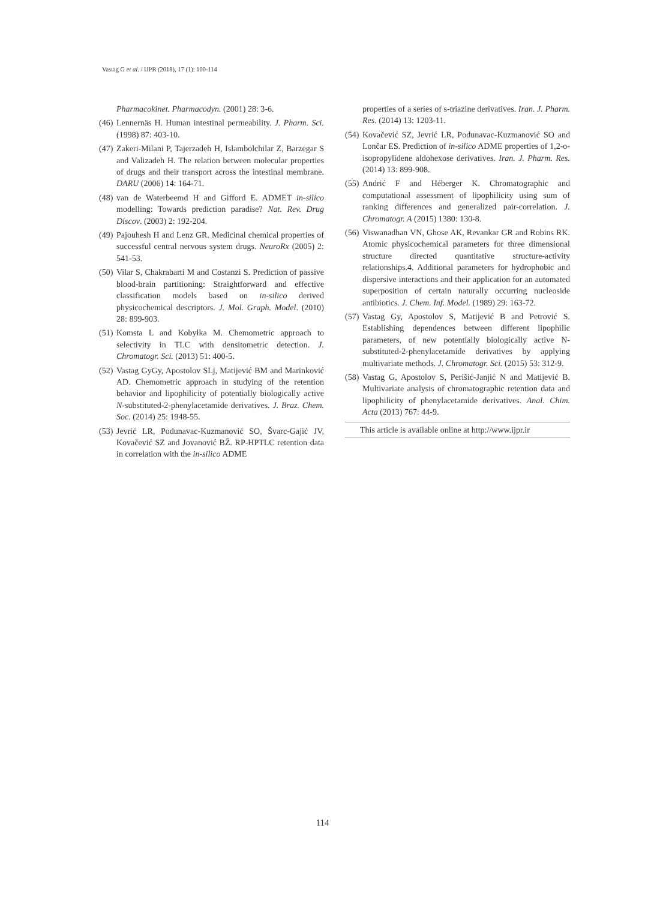Vastag G et al. / IJPR (2018), 17 (1): 100-114
Pharmacokinet. Pharmacodyn. (2001) 28: 3-6.
(46) Lennernäs H. Human intestinal permeability. J. Pharm. Sci. (1998) 87: 403-10.
(47) Zakeri-Milani P, Tajerzadeh H, Islambolchilar Z, Barzegar S and Valizadeh H. The relation between molecular properties of drugs and their transport across the intestinal membrane. DARU (2006) 14: 164-71.
(48) van de Waterbeemd H and Gifford E. ADMET in-silico modelling: Towards prediction paradise? Nat. Rev. Drug Discov. (2003) 2: 192-204.
(49) Pajouhesh H and Lenz GR. Medicinal chemical properties of successful central nervous system drugs. NeuroRx (2005) 2: 541-53.
(50) Vilar S, Chakrabarti M and Costanzi S. Prediction of passive blood-brain partitioning: Straightforward and effective classification models based on in-silico derived physicochemical descriptors. J. Mol. Graph. Model. (2010) 28: 899-903.
(51) Komsta L and Kobyłka M. Chemometric approach to selectivity in TLC with densitometric detection. J. Chromatogr. Sci. (2013) 51: 400-5.
(52) Vastag GyGy, Apostolov SLj, Matijević BM and Marinković AD. Chemometric approach in studying of the retention behavior and lipophilicity of potentially biologically active N-substituted-2-phenylacetamide derivatives. J. Braz. Chem. Soc. (2014) 25: 1948-55.
(53) Jevrić LR, Podunavac-Kuzmanović SO, Švarc-Gajić JV, Kovačević SZ and Jovanović BŽ. RP-HPTLC retention data in correlation with the in-silico ADME
properties of a series of s-triazine derivatives. Iran. J. Pharm. Res. (2014) 13: 1203-11.
(54) Kovačević SZ, Jevrić LR, Podunavac-Kuzmanović SO and Lončar ES. Prediction of in-silico ADME properties of 1,2-o-isopropylidene aldohexose derivatives. Iran. J. Pharm. Res. (2014) 13: 899-908.
(55) Andrić F and Héberger K. Chromatographic and computational assessment of lipophilicity using sum of ranking differences and generalized pair-correlation. J. Chromatogr. A (2015) 1380: 130-8.
(56) Viswanadhan VN, Ghose AK, Revankar GR and Robins RK. Atomic physicochemical parameters for three dimensional structure directed quantitative structure-activity relationships.4. Additional parameters for hydrophobic and dispersive interactions and their application for an automated superposition of certain naturally occurring nucleoside antibiotics. J. Chem. Inf. Model. (1989) 29: 163-72.
(57) Vastag Gy, Apostolov S, Matijević B and Petrović S. Establishing dependences between different lipophilic parameters, of new potentially biologically active N-substituted-2-phenylacetamide derivatives by applying multivariate methods. J. Chromatogr. Sci. (2015) 53: 312-9.
(58) Vastag G, Apostolov S, Perišić-Janjić N and Matijević B. Multivariate analysis of chromatographic retention data and lipophilicity of phenylacetamide derivatives. Anal. Chim. Acta (2013) 767: 44-9.
This article is available online at http://www.ijpr.ir
114